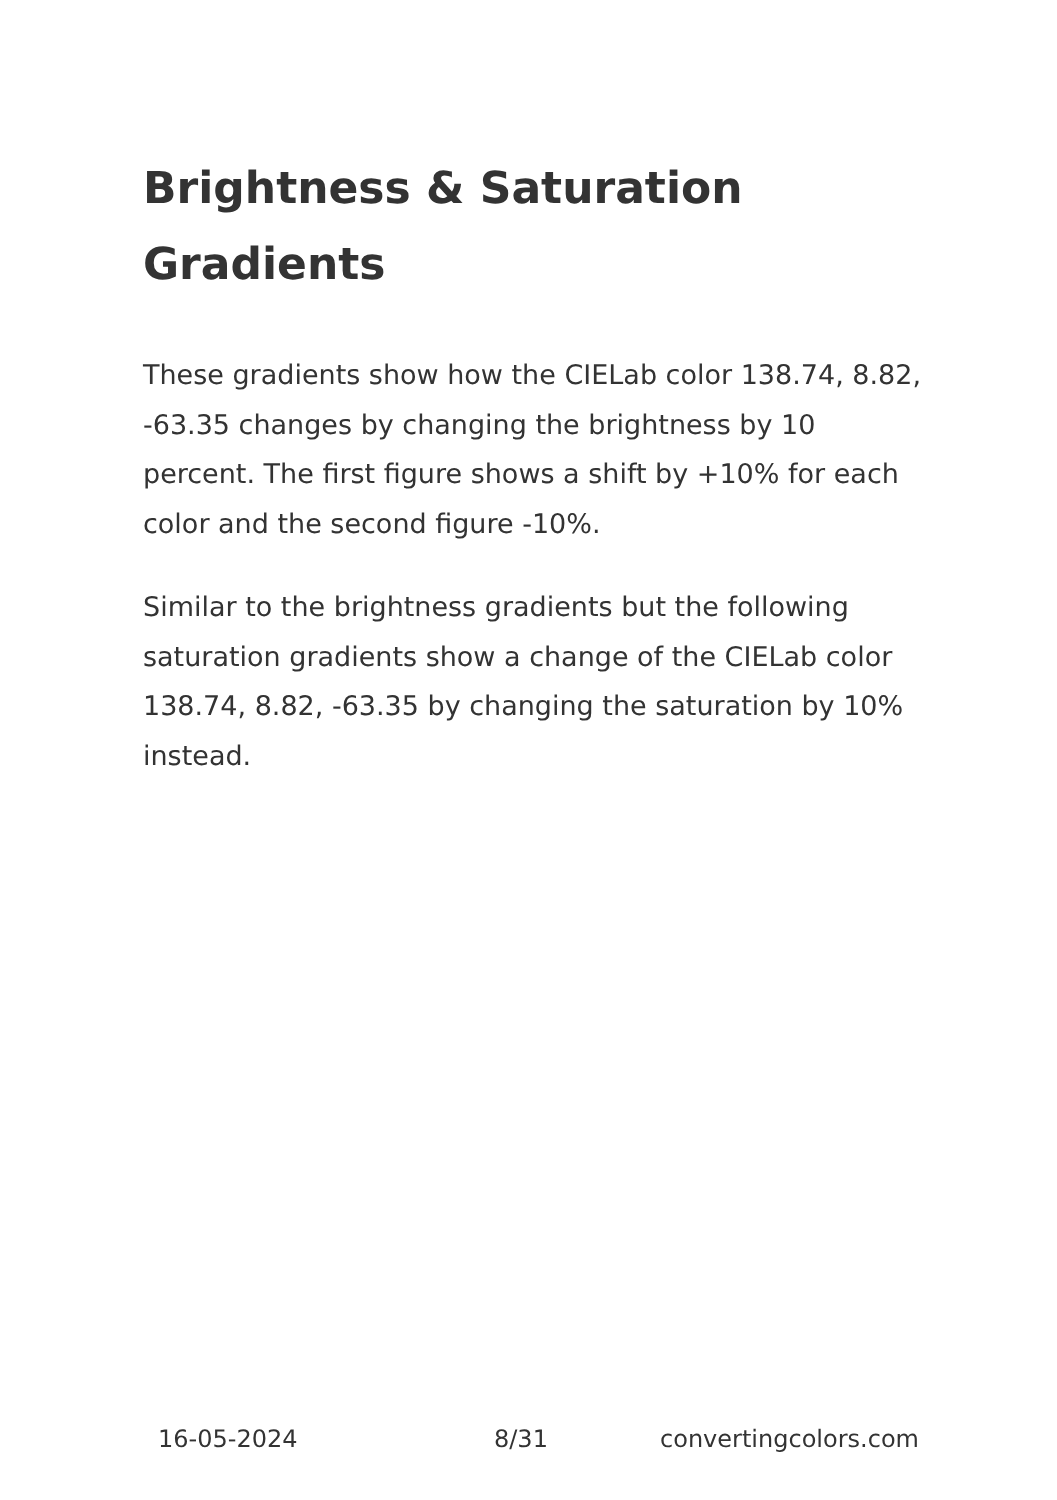Brightness & Saturation Gradients
These gradients show how the CIELab color 138.74, 8.82, -63.35 changes by changing the brightness by 10 percent. The first figure shows a shift by +10% for each color and the second figure -10%.
Similar to the brightness gradients but the following saturation gradients show a change of the CIELab color 138.74, 8.82, -63.35 by changing the saturation by 10% instead.
16-05-2024 8/31 convertingcolors.com